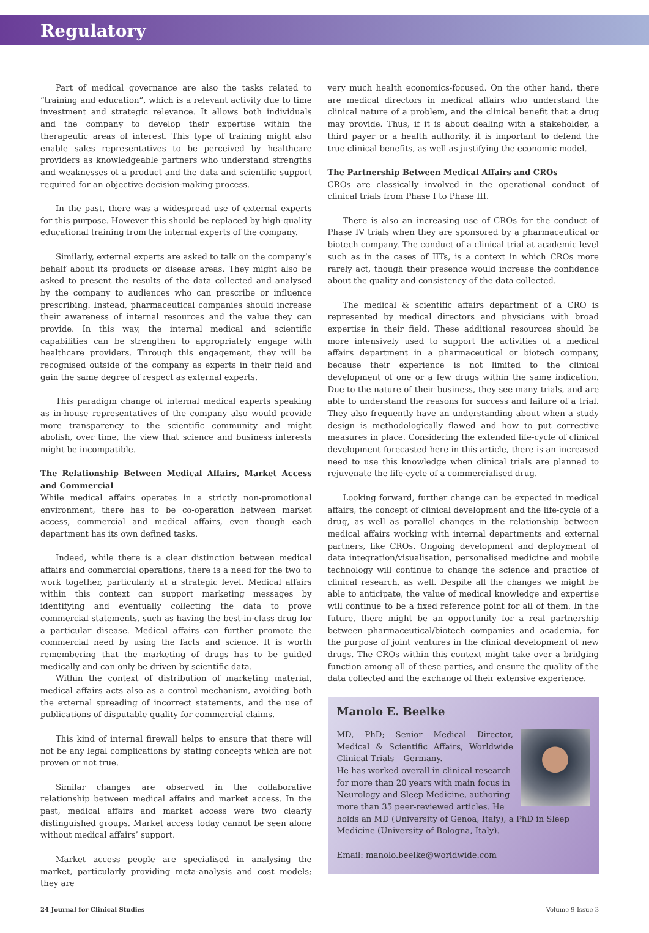Regulatory
Part of medical governance are also the tasks related to “training and education”, which is a relevant activity due to time investment and strategic relevance. It allows both individuals and the company to develop their expertise within the therapeutic areas of interest. This type of training might also enable sales representatives to be perceived by healthcare providers as knowledgeable partners who understand strengths and weaknesses of a product and the data and scientific support required for an objective decision-making process.
In the past, there was a widespread use of external experts for this purpose. However this should be replaced by high-quality educational training from the internal experts of the company.
Similarly, external experts are asked to talk on the company’s behalf about its products or disease areas. They might also be asked to present the results of the data collected and analysed by the company to audiences who can prescribe or influence prescribing. Instead, pharmaceutical companies should increase their awareness of internal resources and the value they can provide. In this way, the internal medical and scientific capabilities can be strengthen to appropriately engage with healthcare providers. Through this engagement, they will be recognised outside of the company as experts in their field and gain the same degree of respect as external experts.
This paradigm change of internal medical experts speaking as in-house representatives of the company also would provide more transparency to the scientific community and might abolish, over time, the view that science and business interests might be incompatible.
The Relationship Between Medical Affairs, Market Access and Commercial
While medical affairs operates in a strictly non-promotional environment, there has to be co-operation between market access, commercial and medical affairs, even though each department has its own defined tasks.
Indeed, while there is a clear distinction between medical affairs and commercial operations, there is a need for the two to work together, particularly at a strategic level. Medical affairs within this context can support marketing messages by identifying and eventually collecting the data to prove commercial statements, such as having the best-in-class drug for a particular disease. Medical affairs can further promote the commercial need by using the facts and science. It is worth remembering that the marketing of drugs has to be guided medically and can only be driven by scientific data.
Within the context of distribution of marketing material, medical affairs acts also as a control mechanism, avoiding both the external spreading of incorrect statements, and the use of publications of disputable quality for commercial claims.
This kind of internal firewall helps to ensure that there will not be any legal complications by stating concepts which are not proven or not true.
Similar changes are observed in the collaborative relationship between medical affairs and market access. In the past, medical affairs and market access were two clearly distinguished groups. Market access today cannot be seen alone without medical affairs’ support.
Market access people are specialised in analysing the market, particularly providing meta-analysis and cost models; they are
very much health economics-focused. On the other hand, there are medical directors in medical affairs who understand the clinical nature of a problem, and the clinical benefit that a drug may provide. Thus, if it is about dealing with a stakeholder, a third payer or a health authority, it is important to defend the true clinical benefits, as well as justifying the economic model.
The Partnership Between Medical Affairs and CROs
CROs are classically involved in the operational conduct of clinical trials from Phase I to Phase III.
There is also an increasing use of CROs for the conduct of Phase IV trials when they are sponsored by a pharmaceutical or biotech company. The conduct of a clinical trial at academic level such as in the cases of IITs, is a context in which CROs more rarely act, though their presence would increase the confidence about the quality and consistency of the data collected.
The medical & scientific affairs department of a CRO is represented by medical directors and physicians with broad expertise in their field. These additional resources should be more intensively used to support the activities of a medical affairs department in a pharmaceutical or biotech company, because their experience is not limited to the clinical development of one or a few drugs within the same indication. Due to the nature of their business, they see many trials, and are able to understand the reasons for success and failure of a trial. They also frequently have an understanding about when a study design is methodologically flawed and how to put corrective measures in place. Considering the extended life-cycle of clinical development forecasted here in this article, there is an increased need to use this knowledge when clinical trials are planned to rejuvenate the life-cycle of a commercialised drug.
Looking forward, further change can be expected in medical affairs, the concept of clinical development and the life-cycle of a drug, as well as parallel changes in the relationship between medical affairs working with internal departments and external partners, like CROs. Ongoing development and deployment of data integration/visualisation, personalised medicine and mobile technology will continue to change the science and practice of clinical research, as well. Despite all the changes we might be able to anticipate, the value of medical knowledge and expertise will continue to be a fixed reference point for all of them. In the future, there might be an opportunity for a real partnership between pharmaceutical/biotech companies and academia, for the purpose of joint ventures in the clinical development of new drugs. The CROs within this context might take over a bridging function among all of these parties, and ensure the quality of the data collected and the exchange of their extensive experience.
Manolo E. Beelke
MD, PhD; Senior Medical Director, Medical & Scientific Affairs, Worldwide Clinical Trials – Germany.
He has worked overall in clinical research for more than 20 years with main focus in Neurology and Sleep Medicine, authoring more than 35 peer-reviewed articles. He holds an MD (University of Genoa, Italy), a PhD in Sleep Medicine (University of Bologna, Italy).
Email: manolo.beelke@worldwide.com
24 Journal for Clinical Studies Volume 9 Issue 3